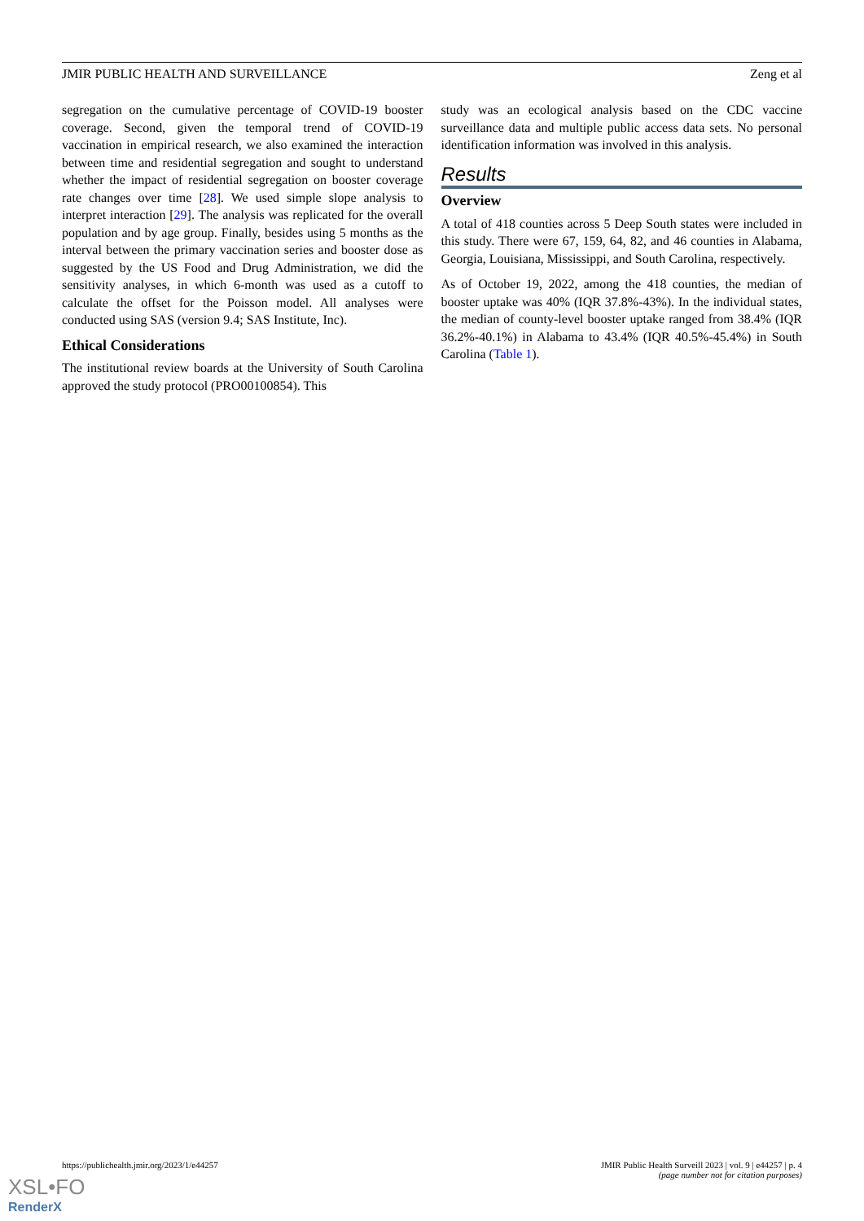JMIR PUBLIC HEALTH AND SURVEILLANCE Zeng et al
segregation on the cumulative percentage of COVID-19 booster coverage. Second, given the temporal trend of COVID-19 vaccination in empirical research, we also examined the interaction between time and residential segregation and sought to understand whether the impact of residential segregation on booster coverage rate changes over time [28]. We used simple slope analysis to interpret interaction [29]. The analysis was replicated for the overall population and by age group. Finally, besides using 5 months as the interval between the primary vaccination series and booster dose as suggested by the US Food and Drug Administration, we did the sensitivity analyses, in which 6-month was used as a cutoff to calculate the offset for the Poisson model. All analyses were conducted using SAS (version 9.4; SAS Institute, Inc).
Ethical Considerations
The institutional review boards at the University of South Carolina approved the study protocol (PRO00100854). This
study was an ecological analysis based on the CDC vaccine surveillance data and multiple public access data sets. No personal identification information was involved in this analysis.
Results
Overview
A total of 418 counties across 5 Deep South states were included in this study. There were 67, 159, 64, 82, and 46 counties in Alabama, Georgia, Louisiana, Mississippi, and South Carolina, respectively.
As of October 19, 2022, among the 418 counties, the median of booster uptake was 40% (IQR 37.8%-43%). In the individual states, the median of county-level booster uptake ranged from 38.4% (IQR 36.2%-40.1%) in Alabama to 43.4% (IQR 40.5%-45.4%) in South Carolina (Table 1).
https://publichealth.jmir.org/2023/1/e44257 JMIR Public Health Surveill 2023 | vol. 9 | e44257 | p. 4
(page number not for citation purposes)
XSL•FO
RenderX